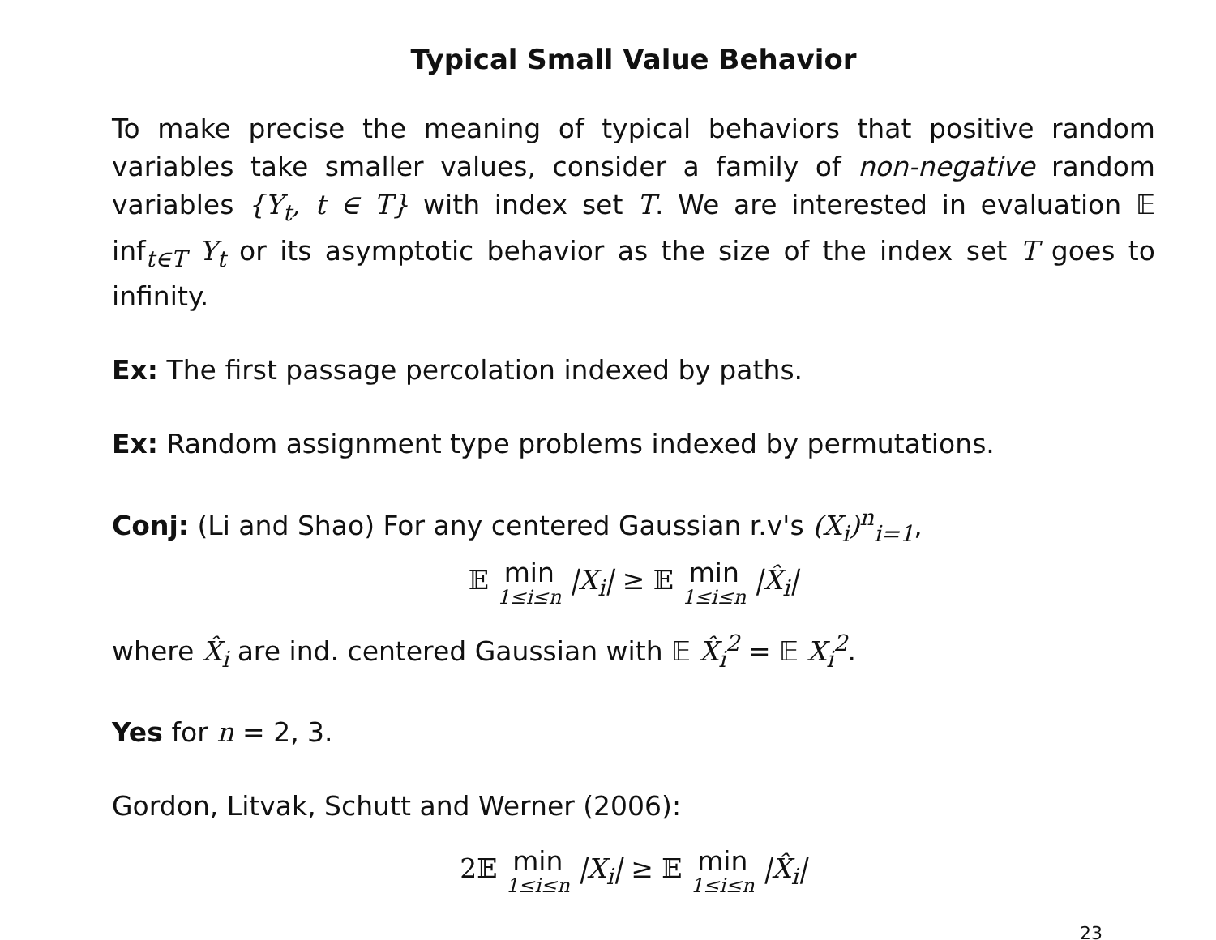Typical Small Value Behavior
To make precise the meaning of typical behaviors that positive random variables take smaller values, consider a family of non-negative random variables {Y<sub>t</sub>, t ∈ T} with index set T. We are interested in evaluation 𝔼 inf<sub>t∈T</sub> Y<sub>t</sub> or its asymptotic behavior as the size of the index set T goes to infinity.
Ex: The first passage percolation indexed by paths.
Ex: Random assignment type problems indexed by permutations.
Conj: (Li and Shao) For any centered Gaussian r.v's (X<sub>i</sub>)<sup>n</sup><sub>i=1</sub>,
𝔼 min 1≤i≤n |X<sub>i</sub>| ≥ 𝔼 min 1≤i≤n |X̂<sub>i</sub>|
where X̂<sub>i</sub> are ind. centered Gaussian with 𝔼 X̂<sub>i</sub><sup>2</sup> = 𝔼 X<sub>i</sub><sup>2</sup>.
Yes for n = 2, 3.
Gordon, Litvak, Schutt and Werner (2006):
2𝔼 min 1≤i≤n |X<sub>i</sub>| ≥ 𝔼 min 1≤i≤n |X̂<sub>i</sub>|
23